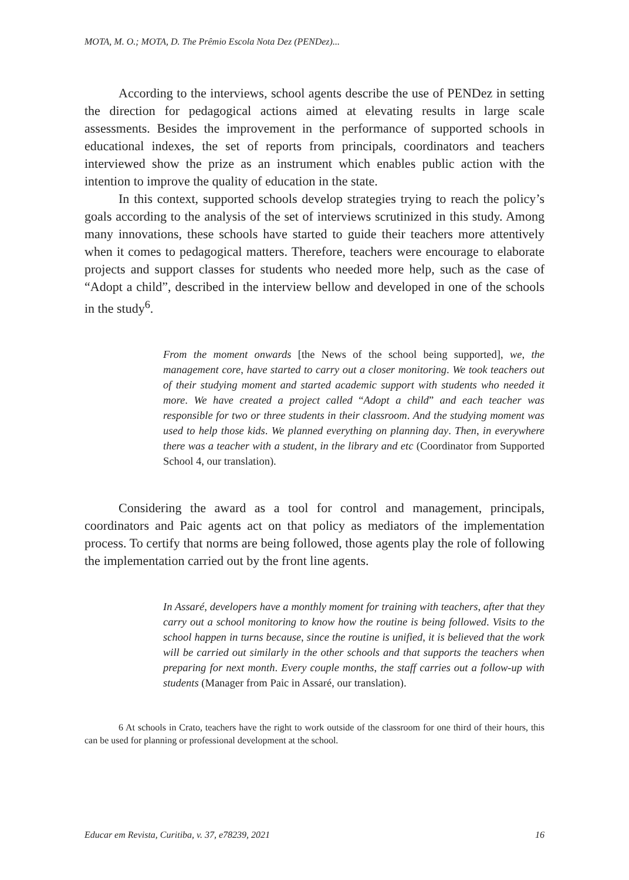MOTA, M. O.; MOTA, D. The Prêmio Escola Nota Dez (PENDez)...
According to the interviews, school agents describe the use of PENDez in setting the direction for pedagogical actions aimed at elevating results in large scale assessments. Besides the improvement in the performance of supported schools in educational indexes, the set of reports from principals, coordinators and teachers interviewed show the prize as an instrument which enables public action with the intention to improve the quality of education in the state.
In this context, supported schools develop strategies trying to reach the policy’s goals according to the analysis of the set of interviews scrutinized in this study. Among many innovations, these schools have started to guide their teachers more attentively when it comes to pedagogical matters. Therefore, teachers were encourage to elaborate projects and support classes for students who needed more help, such as the case of “Adopt a child”, described in the interview bellow and developed in one of the schools in the study<sup>6</sup>.
From the moment onwards [the News of the school being supported], we, the management core, have started to carry out a closer monitoring. We took teachers out of their studying moment and started academic support with students who needed it more. We have created a project called “Adopt a child” and each teacher was responsible for two or three students in their classroom. And the studying moment was used to help those kids. We planned everything on planning day. Then, in everywhere there was a teacher with a student, in the library and etc (Coordinator from Supported School 4, our translation).
Considering the award as a tool for control and management, principals, coordinators and Paic agents act on that policy as mediators of the implementation process. To certify that norms are being followed, those agents play the role of following the implementation carried out by the front line agents.
In Assaré, developers have a monthly moment for training with teachers, after that they carry out a school monitoring to know how the routine is being followed. Visits to the school happen in turns because, since the routine is unified, it is believed that the work will be carried out similarly in the other schools and that supports the teachers when preparing for next month. Every couple months, the staff carries out a follow-up with students (Manager from Paic in Assaré, our translation).
6 At schools in Crato, teachers have the right to work outside of the classroom for one third of their hours, this can be used for planning or professional development at the school.
Educar em Revista, Curitiba, v. 37, e78239, 2021 16